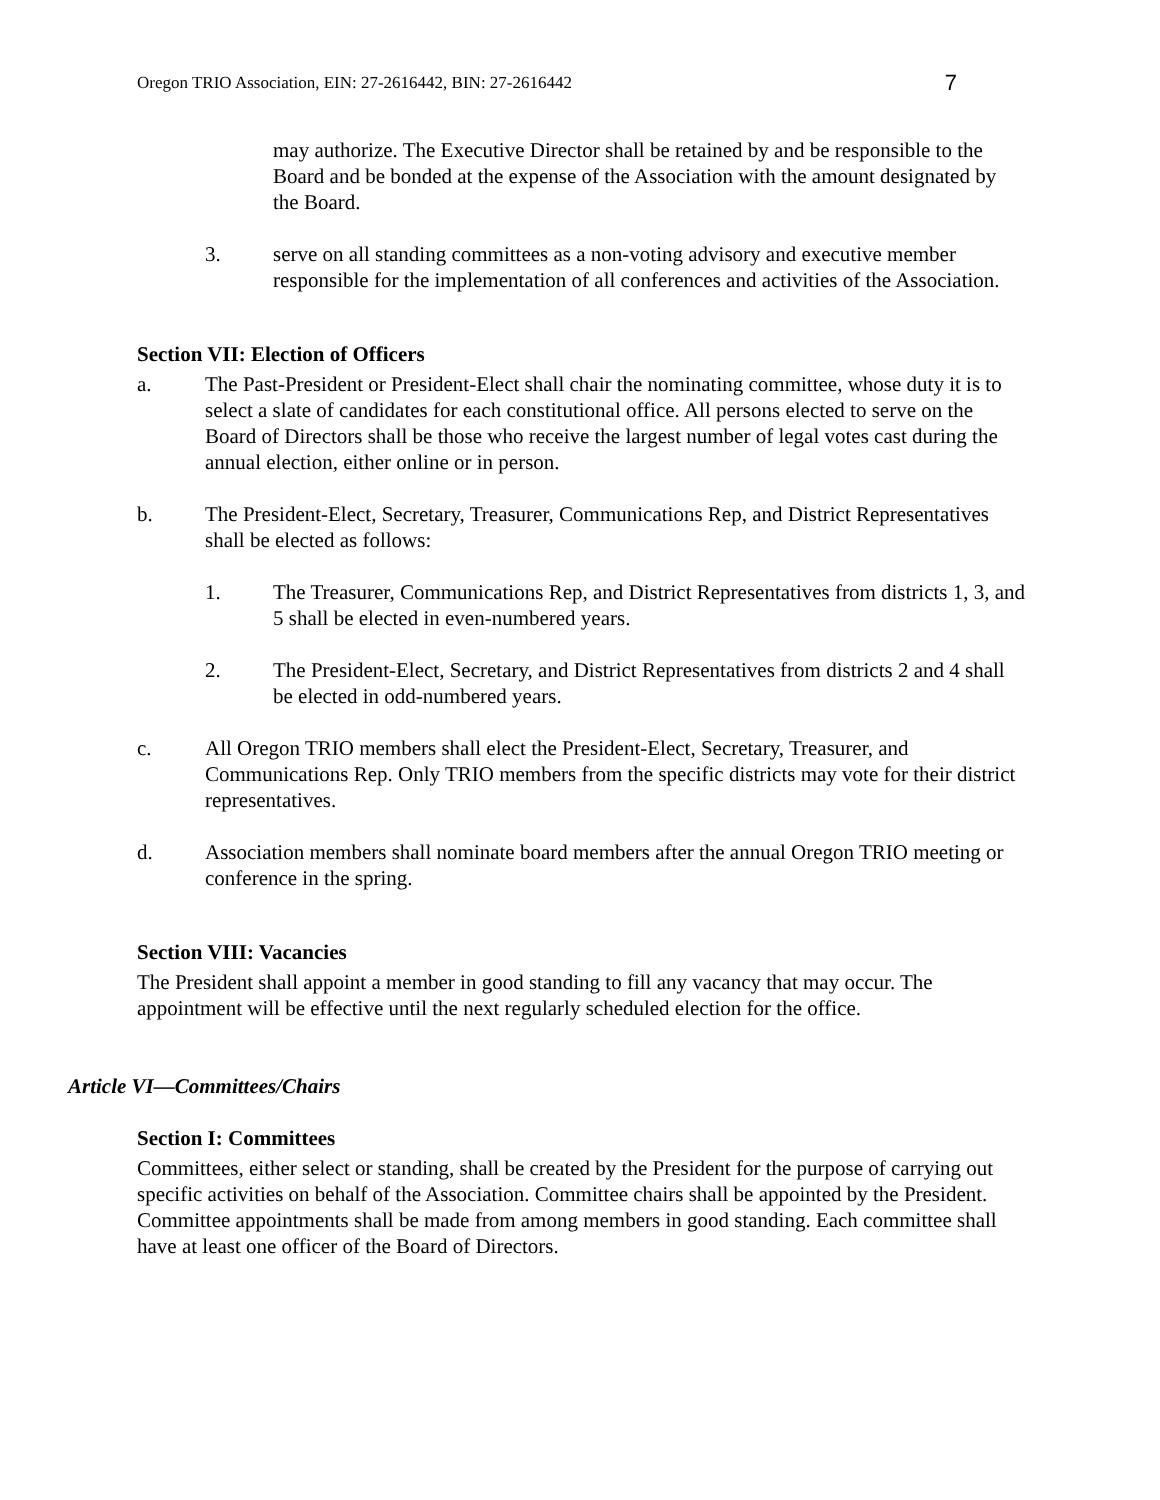Oregon TRIO Association, EIN: 27-2616442, BIN: 27-2616442 7
may authorize. The Executive Director shall be retained by and be responsible to the Board and be bonded at the expense of the Association with the amount designated by the Board.
3. serve on all standing committees as a non-voting advisory and executive member responsible for the implementation of all conferences and activities of the Association.
Section VII: Election of Officers
a. The Past-President or President-Elect shall chair the nominating committee, whose duty it is to select a slate of candidates for each constitutional office. All persons elected to serve on the Board of Directors shall be those who receive the largest number of legal votes cast during the annual election, either online or in person.
b. The President-Elect, Secretary, Treasurer, Communications Rep, and District Representatives shall be elected as follows:
1. The Treasurer, Communications Rep, and District Representatives from districts 1, 3, and 5 shall be elected in even-numbered years.
2. The President-Elect, Secretary, and District Representatives from districts 2 and 4 shall be elected in odd-numbered years.
c. All Oregon TRIO members shall elect the President-Elect, Secretary, Treasurer, and Communications Rep. Only TRIO members from the specific districts may vote for their district representatives.
d. Association members shall nominate board members after the annual Oregon TRIO meeting or conference in the spring.
Section VIII: Vacancies
The President shall appoint a member in good standing to fill any vacancy that may occur. The appointment will be effective until the next regularly scheduled election for the office.
Article VI—Committees/Chairs
Section I: Committees
Committees, either select or standing, shall be created by the President for the purpose of carrying out specific activities on behalf of the Association. Committee chairs shall be appointed by the President. Committee appointments shall be made from among members in good standing. Each committee shall have at least one officer of the Board of Directors.